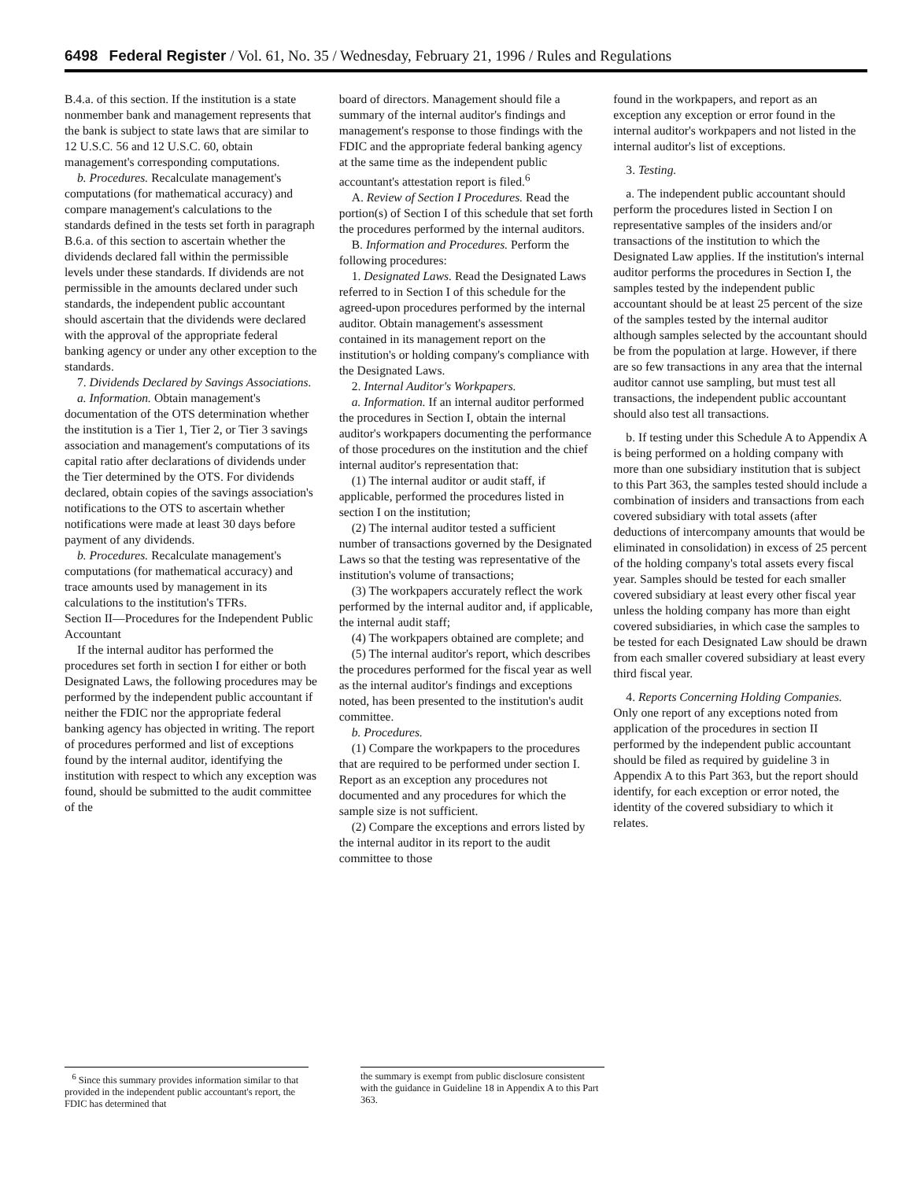6498 Federal Register / Vol. 61, No. 35 / Wednesday, February 21, 1996 / Rules and Regulations
B.4.a. of this section. If the institution is a state nonmember bank and management represents that the bank is subject to state laws that are similar to 12 U.S.C. 56 and 12 U.S.C. 60, obtain management's corresponding computations.
b. Procedures. Recalculate management's computations (for mathematical accuracy) and compare management's calculations to the standards defined in the tests set forth in paragraph B.6.a. of this section to ascertain whether the dividends declared fall within the permissible levels under these standards. If dividends are not permissible in the amounts declared under such standards, the independent public accountant should ascertain that the dividends were declared with the approval of the appropriate federal banking agency or under any other exception to the standards.
7. Dividends Declared by Savings Associations.
a. Information. Obtain management's documentation of the OTS determination whether the institution is a Tier 1, Tier 2, or Tier 3 savings association and management's computations of its capital ratio after declarations of dividends under the Tier determined by the OTS. For dividends declared, obtain copies of the savings association's notifications to the OTS to ascertain whether notifications were made at least 30 days before payment of any dividends.
b. Procedures. Recalculate management's computations (for mathematical accuracy) and trace amounts used by management in its calculations to the institution's TFRs.
Section II—Procedures for the Independent Public Accountant
If the internal auditor has performed the procedures set forth in section I for either or both Designated Laws, the following procedures may be performed by the independent public accountant if neither the FDIC nor the appropriate federal banking agency has objected in writing. The report of procedures performed and list of exceptions found by the internal auditor, identifying the institution with respect to which any exception was found, should be submitted to the audit committee of the
board of directors. Management should file a summary of the internal auditor's findings and management's response to those findings with the FDIC and the appropriate federal banking agency at the same time as the independent public accountant's attestation report is filed.<sup>6</sup>
A. Review of Section I Procedures. Read the portion(s) of Section I of this schedule that set forth the procedures performed by the internal auditors.
B. Information and Procedures. Perform the following procedures:
1. Designated Laws. Read the Designated Laws referred to in Section I of this schedule for the agreed-upon procedures performed by the internal auditor. Obtain management's assessment contained in its management report on the institution's or holding company's compliance with the Designated Laws.
2. Internal Auditor's Workpapers.
a. Information. If an internal auditor performed the procedures in Section I, obtain the internal auditor's workpapers documenting the performance of those procedures on the institution and the chief internal auditor's representation that:
(1) The internal auditor or audit staff, if applicable, performed the procedures listed in section I on the institution;
(2) The internal auditor tested a sufficient number of transactions governed by the Designated Laws so that the testing was representative of the institution's volume of transactions;
(3) The workpapers accurately reflect the work performed by the internal auditor and, if applicable, the internal audit staff;
(4) The workpapers obtained are complete; and
(5) The internal auditor's report, which describes the procedures performed for the fiscal year as well as the internal auditor's findings and exceptions noted, has been presented to the institution's audit committee.
b. Procedures.
(1) Compare the workpapers to the procedures that are required to be performed under section I. Report as an exception any procedures not documented and any procedures for which the sample size is not sufficient.
(2) Compare the exceptions and errors listed by the internal auditor in its report to the audit committee to those
found in the workpapers, and report as an exception any exception or error found in the internal auditor's workpapers and not listed in the internal auditor's list of exceptions.
3. Testing.
a. The independent public accountant should perform the procedures listed in Section I on representative samples of the insiders and/or transactions of the institution to which the Designated Law applies. If the institution's internal auditor performs the procedures in Section I, the samples tested by the independent public accountant should be at least 25 percent of the size of the samples tested by the internal auditor although samples selected by the accountant should be from the population at large. However, if there are so few transactions in any area that the internal auditor cannot use sampling, but must test all transactions, the independent public accountant should also test all transactions.
b. If testing under this Schedule A to Appendix A is being performed on a holding company with more than one subsidiary institution that is subject to this Part 363, the samples tested should include a combination of insiders and transactions from each covered subsidiary with total assets (after deductions of intercompany amounts that would be eliminated in consolidation) in excess of 25 percent of the holding company's total assets every fiscal year. Samples should be tested for each smaller covered subsidiary at least every other fiscal year unless the holding company has more than eight covered subsidiaries, in which case the samples to be tested for each Designated Law should be drawn from each smaller covered subsidiary at least every third fiscal year.
4. Reports Concerning Holding Companies. Only one report of any exceptions noted from application of the procedures in section II performed by the independent public accountant should be filed as required by guideline 3 in Appendix A to this Part 363, but the report should identify, for each exception or error noted, the identity of the covered subsidiary to which it relates.
<sup>6</sup> Since this summary provides information similar to that provided in the independent public accountant's report, the FDIC has determined that
the summary is exempt from public disclosure consistent with the guidance in Guideline 18 in Appendix A to this Part 363.